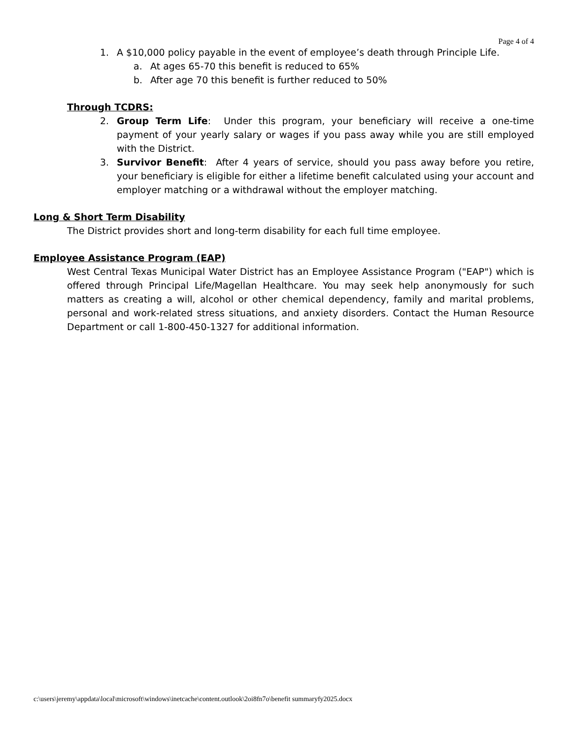Page 4 of 4
1. A $10,000 policy payable in the event of employee’s death through Principle Life.
a. At ages 65-70 this benefit is reduced to 65%
b. After age 70 this benefit is further reduced to 50%
Through TCDRS:
2. Group Term Life: Under this program, your beneficiary will receive a one-time payment of your yearly salary or wages if you pass away while you are still employed with the District.
3. Survivor Benefit: After 4 years of service, should you pass away before you retire, your beneficiary is eligible for either a lifetime benefit calculated using your account and employer matching or a withdrawal without the employer matching.
Long & Short Term Disability
The District provides short and long-term disability for each full time employee.
Employee Assistance Program (EAP)
West Central Texas Municipal Water District has an Employee Assistance Program ("EAP") which is offered through Principal Life/Magellan Healthcare. You may seek help anonymously for such matters as creating a will, alcohol or other chemical dependency, family and marital problems, personal and work-related stress situations, and anxiety disorders. Contact the Human Resource Department or call 1-800-450-1327 for additional information.
c:\users\jeremy\appdata\local\microsoft\windows\inetcache\content.outlook\2oi8fn7o\benefit summaryfy2025.docx